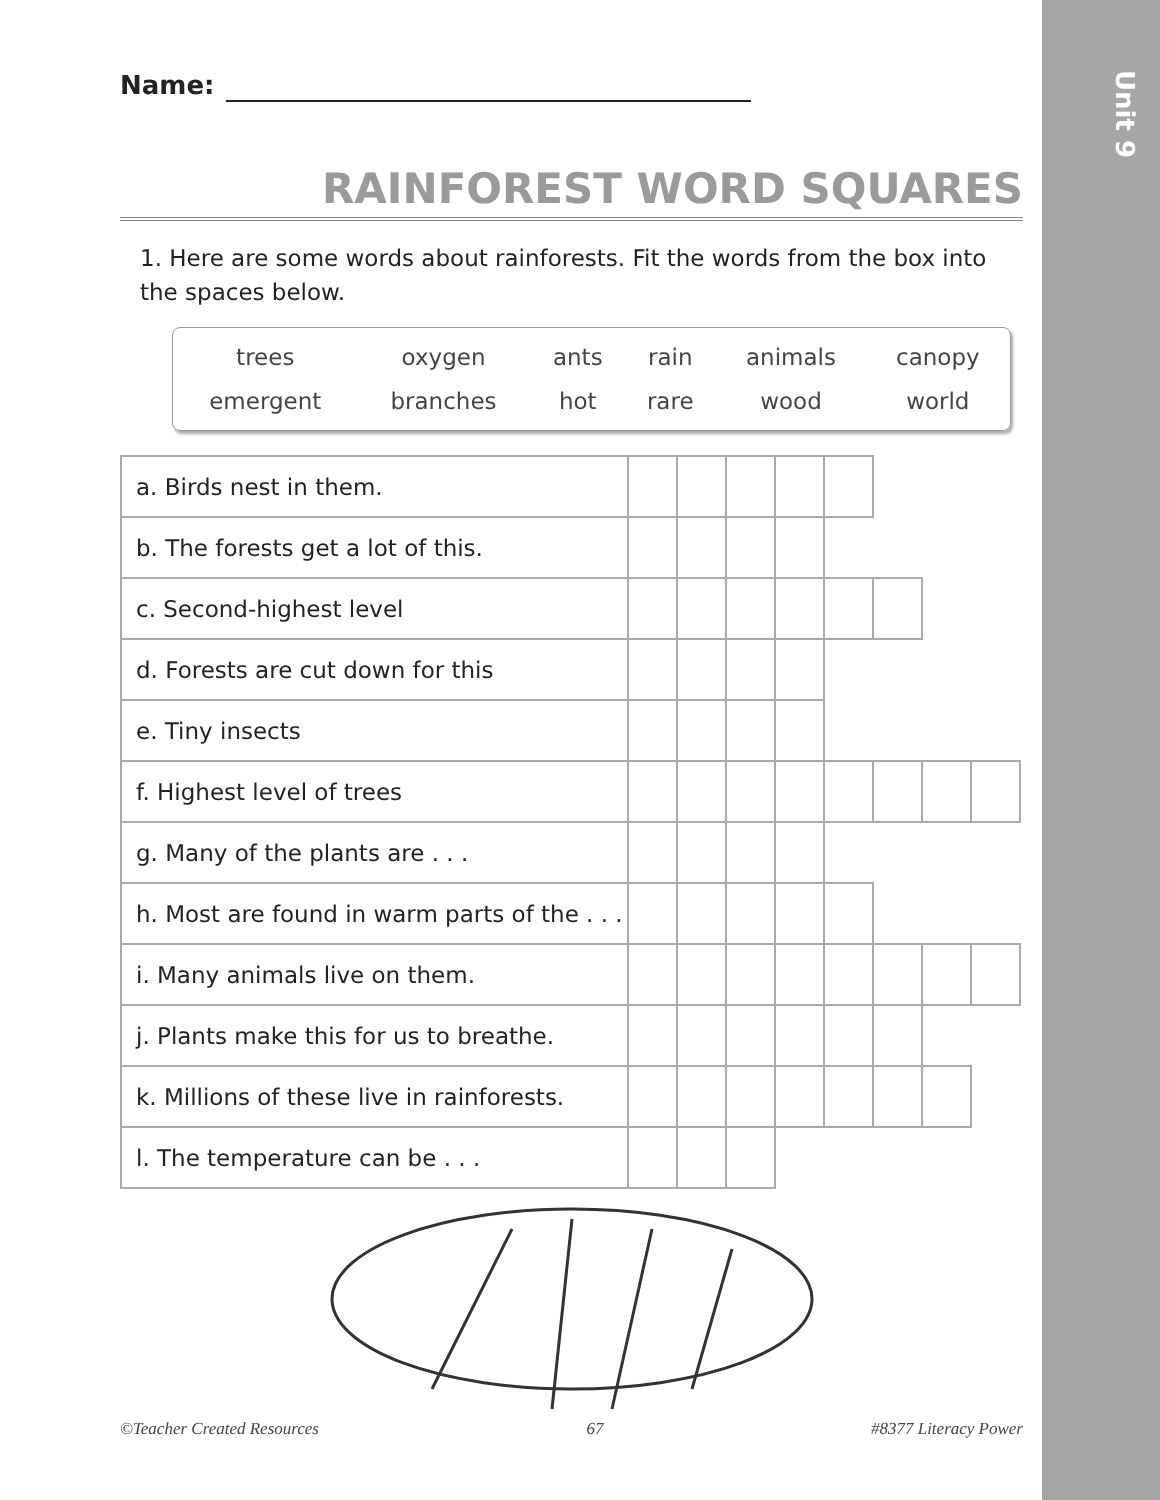Unit 9
Name:
RAINFOREST WORD SQUARES
1. Here are some words about rainforests. Fit the words from the box into the spaces below.
| trees | oxygen | ants | rain | animals | canopy |
| emergent | branches | hot | rare | wood | world |
| a. Birds nest in them. | | | | | | | | |
| b. The forests get a lot of this. | | | | | | | | |
| c. Second-highest level | | | | | | | | |
| d. Forests are cut down for this | | | | | | | | |
| e. Tiny insects | | | | | | | | |
| f. Highest level of trees | | | | | | | | |
| g. Many of the plants are . . . | | | | | | | | |
| h. Most are found in warm parts of the . . . | | | | | | | | |
| i. Many animals live on them. | | | | | | | | |
| j. Plants make this for us to breathe. | | | | | | | | |
| k. Millions of these live in rainforests. | | | | | | | | |
| l. The temperature can be . . . | | | | | | | | |
©Teacher Created Resources 67 #8377 Literacy Power